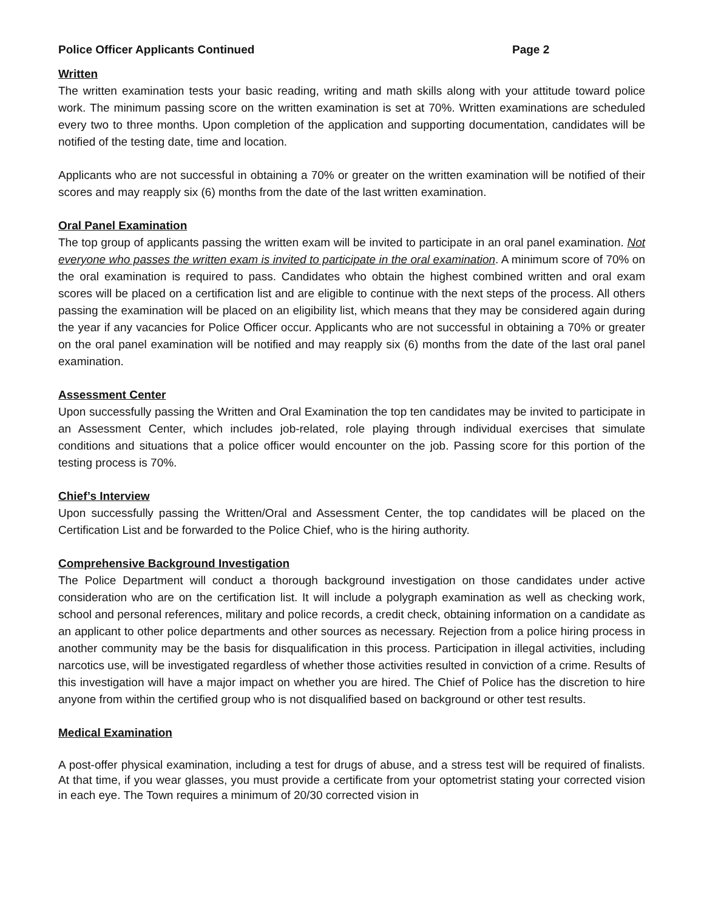Police Officer Applicants Continued Page 2
Written
The written examination tests your basic reading, writing and math skills along with your attitude toward police work. The minimum passing score on the written examination is set at 70%. Written examinations are scheduled every two to three months. Upon completion of the application and supporting documentation, candidates will be notified of the testing date, time and location.
Applicants who are not successful in obtaining a 70% or greater on the written examination will be notified of their scores and may reapply six (6) months from the date of the last written examination.
Oral Panel Examination
The top group of applicants passing the written exam will be invited to participate in an oral panel examination. Not everyone who passes the written exam is invited to participate in the oral examination. A minimum score of 70% on the oral examination is required to pass. Candidates who obtain the highest combined written and oral exam scores will be placed on a certification list and are eligible to continue with the next steps of the process. All others passing the examination will be placed on an eligibility list, which means that they may be considered again during the year if any vacancies for Police Officer occur. Applicants who are not successful in obtaining a 70% or greater on the oral panel examination will be notified and may reapply six (6) months from the date of the last oral panel examination.
Assessment Center
Upon successfully passing the Written and Oral Examination the top ten candidates may be invited to participate in an Assessment Center, which includes job-related, role playing through individual exercises that simulate conditions and situations that a police officer would encounter on the job. Passing score for this portion of the testing process is 70%.
Chief’s Interview
Upon successfully passing the Written/Oral and Assessment Center, the top candidates will be placed on the Certification List and be forwarded to the Police Chief, who is the hiring authority.
Comprehensive Background Investigation
The Police Department will conduct a thorough background investigation on those candidates under active consideration who are on the certification list. It will include a polygraph examination as well as checking work, school and personal references, military and police records, a credit check, obtaining information on a candidate as an applicant to other police departments and other sources as necessary. Rejection from a police hiring process in another community may be the basis for disqualification in this process. Participation in illegal activities, including narcotics use, will be investigated regardless of whether those activities resulted in conviction of a crime. Results of this investigation will have a major impact on whether you are hired. The Chief of Police has the discretion to hire anyone from within the certified group who is not disqualified based on background or other test results.
Medical Examination
A post-offer physical examination, including a test for drugs of abuse, and a stress test will be required of finalists. At that time, if you wear glasses, you must provide a certificate from your optometrist stating your corrected vision in each eye. The Town requires a minimum of 20/30 corrected vision in